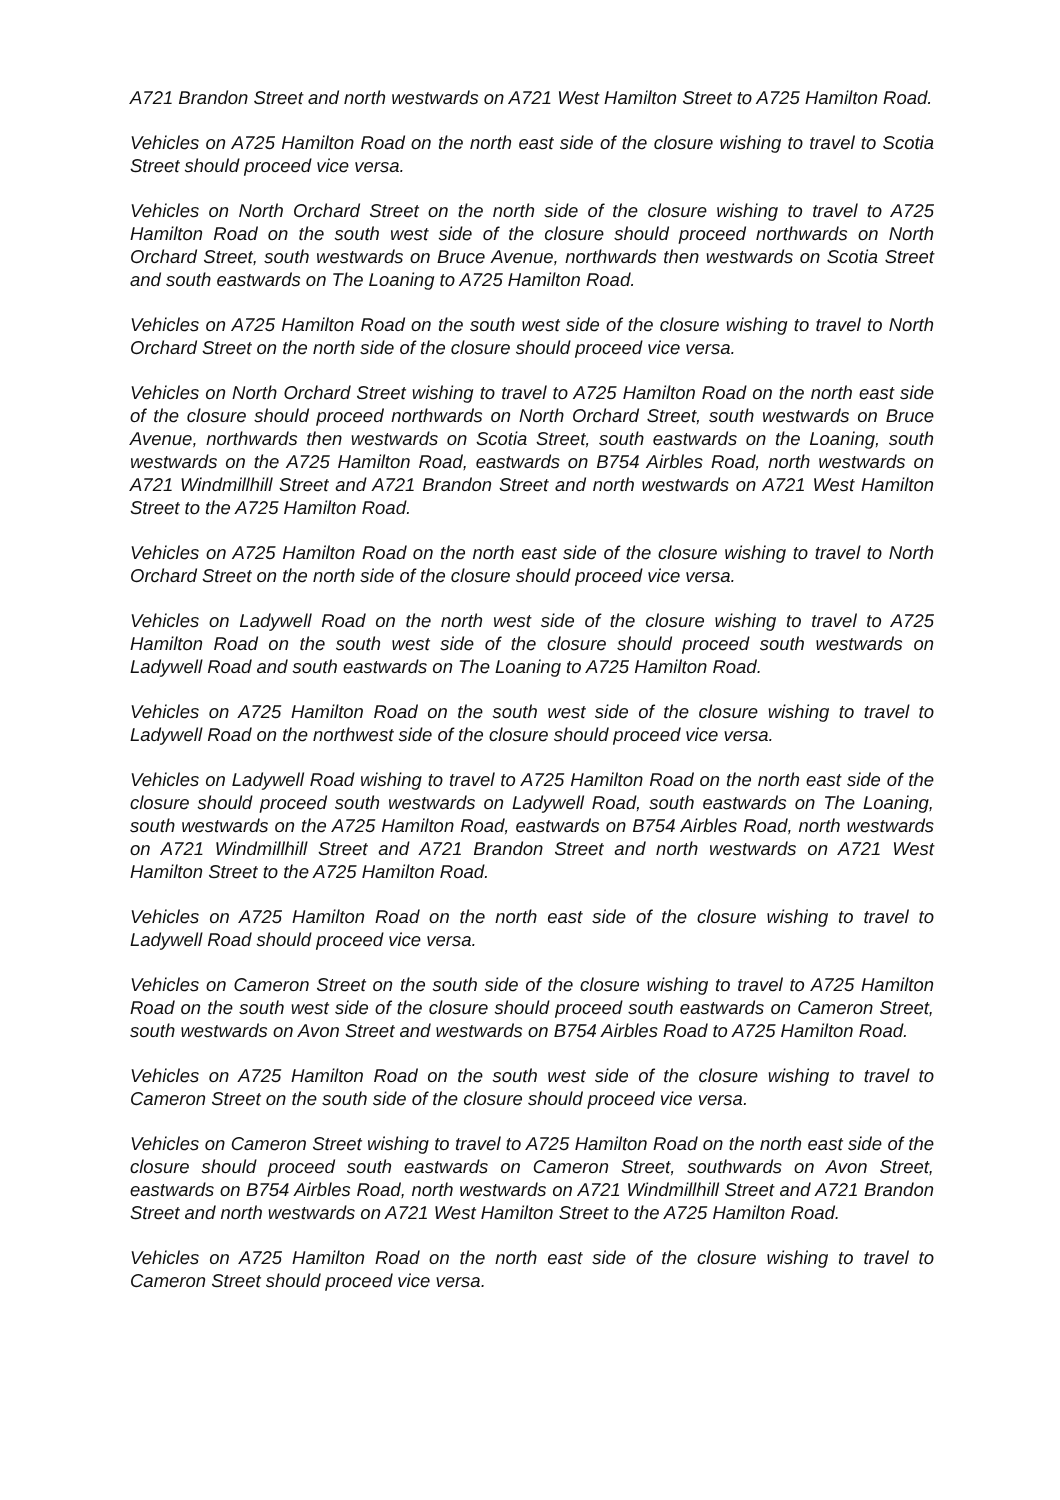A721 Brandon Street and north westwards on A721 West Hamilton Street to A725 Hamilton Road.
Vehicles on A725 Hamilton Road on the north east side of the closure wishing to travel to Scotia Street should proceed vice versa.
Vehicles on North Orchard Street on the north side of the closure wishing to travel to A725 Hamilton Road on the south west side of the closure should proceed northwards on North Orchard Street, south westwards on Bruce Avenue, northwards then westwards on Scotia Street and south eastwards on The Loaning to A725 Hamilton Road.
Vehicles on A725 Hamilton Road on the south west side of the closure wishing to travel to North Orchard Street on the north side of the closure should proceed vice versa.
Vehicles on North Orchard Street wishing to travel to A725 Hamilton Road on the north east side of the closure should proceed northwards on North Orchard Street, south westwards on Bruce Avenue, northwards then westwards on Scotia Street, south eastwards on the Loaning, south westwards on the A725 Hamilton Road, eastwards on B754 Airbles Road, north westwards on A721 Windmillhill Street and A721 Brandon Street and north westwards on A721 West Hamilton Street to the A725 Hamilton Road.
Vehicles on A725 Hamilton Road on the north east side of the closure wishing to travel to North Orchard Street on the north side of the closure should proceed vice versa.
Vehicles on Ladywell Road on the north west side of the closure wishing to travel to A725 Hamilton Road on the south west side of the closure should proceed south westwards on Ladywell Road and south eastwards on The Loaning to A725 Hamilton Road.
Vehicles on A725 Hamilton Road on the south west side of the closure wishing to travel to Ladywell Road on the northwest side of the closure should proceed vice versa.
Vehicles on Ladywell Road wishing to travel to A725 Hamilton Road on the north east side of the closure should proceed south westwards on Ladywell Road, south eastwards on The Loaning, south westwards on the A725 Hamilton Road, eastwards on B754 Airbles Road, north westwards on A721 Windmillhill Street and A721 Brandon Street and north westwards on A721 West Hamilton Street to the A725 Hamilton Road.
Vehicles on A725 Hamilton Road on the north east side of the closure wishing to travel to Ladywell Road should proceed vice versa.
Vehicles on Cameron Street on the south side of the closure wishing to travel to A725 Hamilton Road on the south west side of the closure should proceed south eastwards on Cameron Street, south westwards on Avon Street and westwards on B754 Airbles Road to A725 Hamilton Road.
Vehicles on A725 Hamilton Road on the south west side of the closure wishing to travel to Cameron Street on the south side of the closure should proceed vice versa.
Vehicles on Cameron Street wishing to travel to A725 Hamilton Road on the north east side of the closure should proceed south eastwards on Cameron Street, southwards on Avon Street, eastwards on B754 Airbles Road, north westwards on A721 Windmillhill Street and A721 Brandon Street and north westwards on A721 West Hamilton Street to the A725 Hamilton Road.
Vehicles on A725 Hamilton Road on the north east side of the closure wishing to travel to Cameron Street should proceed vice versa.